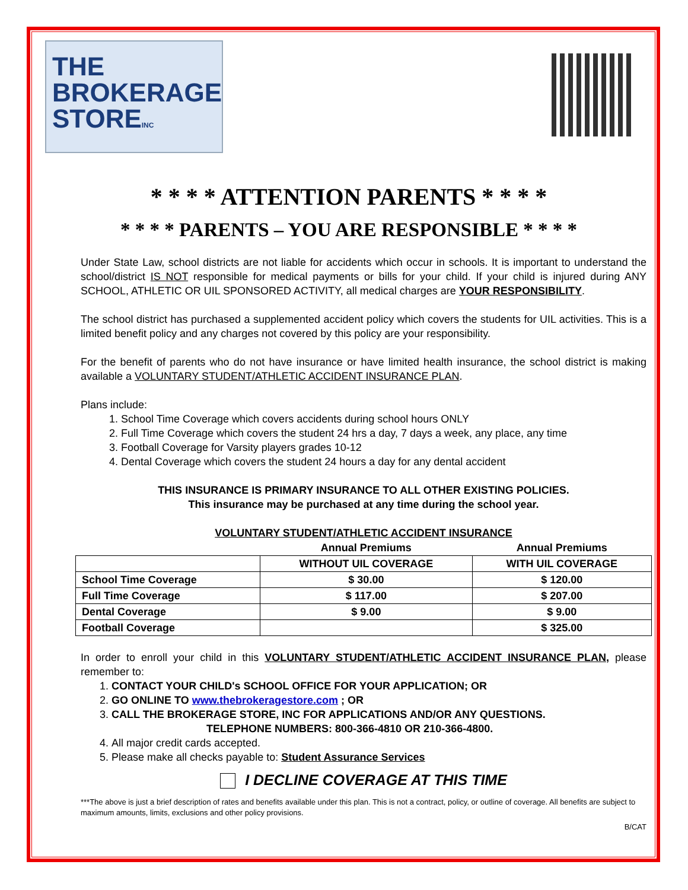THE
BROKERAGE
STOREINC
* * * * ATTENTION PARENTS * * * *
* * * * PARENTS – YOU ARE RESPONSIBLE * * * *
Under State Law, school districts are not liable for accidents which occur in schools. It is important to understand the school/district IS NOT responsible for medical payments or bills for your child. If your child is injured during ANY SCHOOL, ATHLETIC OR UIL SPONSORED ACTIVITY, all medical charges are YOUR RESPONSIBILITY.
The school district has purchased a supplemented accident policy which covers the students for UIL activities. This is a limited benefit policy and any charges not covered by this policy are your responsibility.
For the benefit of parents who do not have insurance or have limited health insurance, the school district is making available a VOLUNTARY STUDENT/ATHLETIC ACCIDENT INSURANCE PLAN.
Plans include:
1. School Time Coverage which covers accidents during school hours ONLY
2. Full Time Coverage which covers the student 24 hrs a day, 7 days a week, any place, any time
3. Football Coverage for Varsity players grades 10-12
4. Dental Coverage which covers the student 24 hours a day for any dental accident
THIS INSURANCE IS PRIMARY INSURANCE TO ALL OTHER EXISTING POLICIES.
This insurance may be purchased at any time during the school year.
VOLUNTARY STUDENT/ATHLETIC ACCIDENT INSURANCE
| | Annual Premiums | Annual Premiums |
| | WITHOUT UIL COVERAGE | WITH UIL COVERAGE |
| School Time Coverage | $ 30.00 | $ 120.00 |
| Full Time Coverage | $ 117.00 | $ 207.00 |
| Dental Coverage | $ 9.00 | $ 9.00 |
| Football Coverage | | $ 325.00 |
In order to enroll your child in this VOLUNTARY STUDENT/ATHLETIC ACCIDENT INSURANCE PLAN, please remember to:
1. CONTACT YOUR CHILD's SCHOOL OFFICE FOR YOUR APPLICATION; OR
2. GO ONLINE TO www.thebrokeragestore.com ; OR
3. CALL THE BROKERAGE STORE, INC FOR APPLICATIONS AND/OR ANY QUESTIONS.
TELEPHONE NUMBERS: 800-366-4810 OR 210-366-4800.
4. All major credit cards accepted.
5. Please make all checks payable to: Student Assurance Services
I DECLINE COVERAGE AT THIS TIME
***The above is just a brief description of rates and benefits available under this plan. This is not a contract, policy, or outline of coverage. All benefits are subject to maximum amounts, limits, exclusions and other policy provisions.
B/CAT